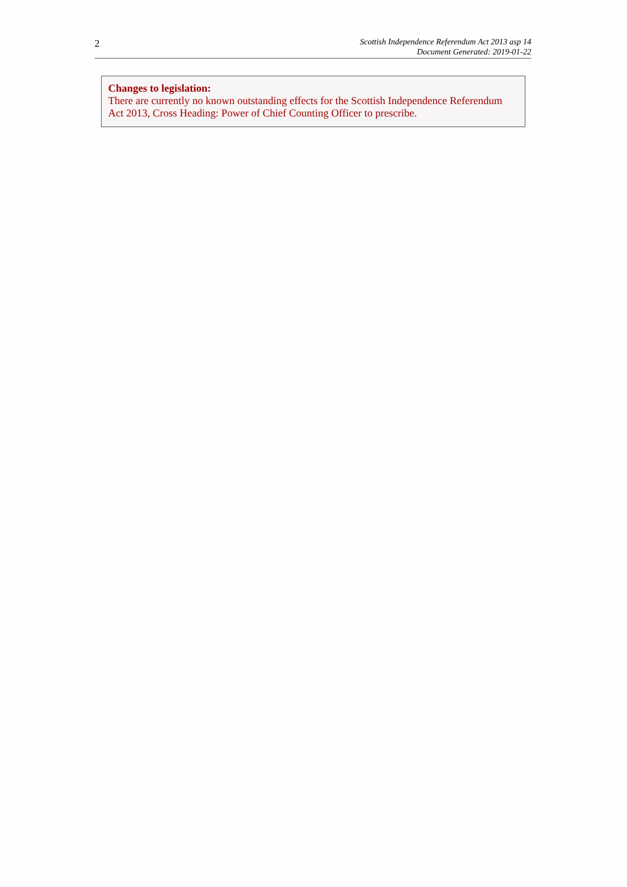2
Scottish Independence Referendum Act 2013 asp 14
Document Generated: 2019-01-22
Changes to legislation:
There are currently no known outstanding effects for the Scottish Independence Referendum Act 2013, Cross Heading: Power of Chief Counting Officer to prescribe.